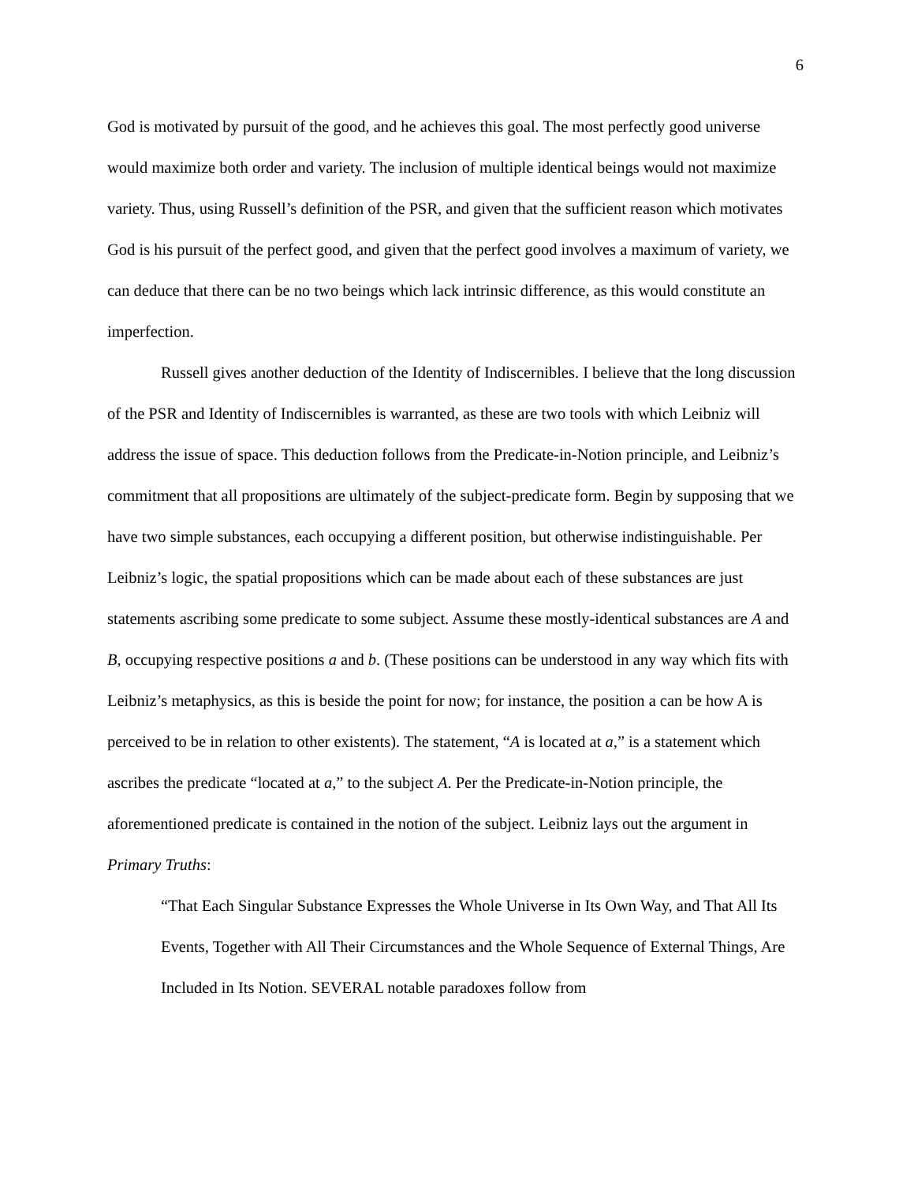6
God is motivated by pursuit of the good, and he achieves this goal. The most perfectly good universe would maximize both order and variety. The inclusion of multiple identical beings would not maximize variety. Thus, using Russell’s definition of the PSR, and given that the sufficient reason which motivates God is his pursuit of the perfect good, and given that the perfect good involves a maximum of variety, we can deduce that there can be no two beings which lack intrinsic difference, as this would constitute an imperfection.
Russell gives another deduction of the Identity of Indiscernibles. I believe that the long discussion of the PSR and Identity of Indiscernibles is warranted, as these are two tools with which Leibniz will address the issue of space. This deduction follows from the Predicate-in-Notion principle, and Leibniz’s commitment that all propositions are ultimately of the subject-predicate form. Begin by supposing that we have two simple substances, each occupying a different position, but otherwise indistinguishable. Per Leibniz’s logic, the spatial propositions which can be made about each of these substances are just statements ascribing some predicate to some subject. Assume these mostly-identical substances are A and B, occupying respective positions a and b. (These positions can be understood in any way which fits with Leibniz’s metaphysics, as this is beside the point for now; for instance, the position a can be how A is perceived to be in relation to other existents). The statement, “A is located at a,” is a statement which ascribes the predicate “located at a,” to the subject A. Per the Predicate-in-Notion principle, the aforementioned predicate is contained in the notion of the subject. Leibniz lays out the argument in Primary Truths:
“That Each Singular Substance Expresses the Whole Universe in Its Own Way, and That All Its Events, Together with All Their Circumstances and the Whole Sequence of External Things, Are Included in Its Notion. SEVERAL notable paradoxes follow from